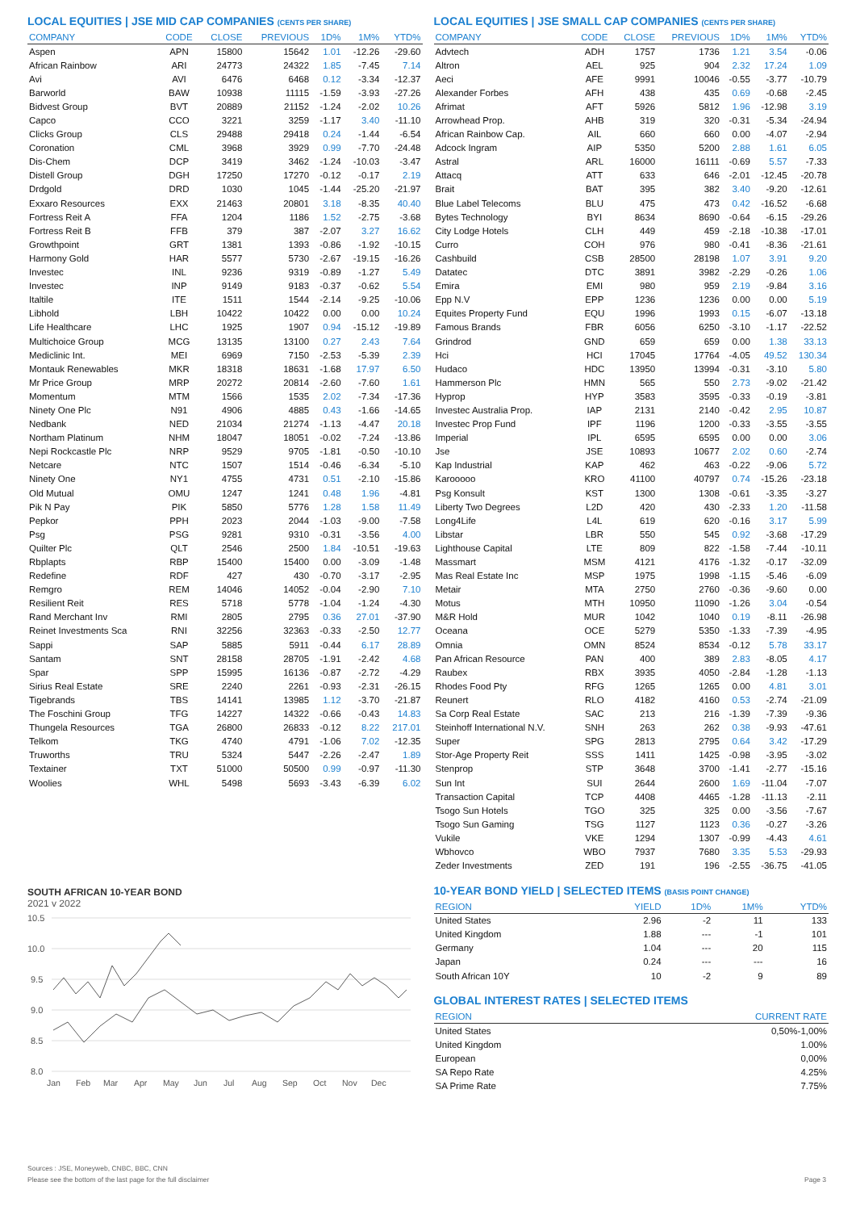LOCAL EQUITIES | JSE MID CAP COMPANIES (CENTS PER SHARE)
| COMPANY | CODE | CLOSE | PREVIOUS | 1D% | 1M% | YTD% |
| --- | --- | --- | --- | --- | --- | --- |
| Aspen | APN | 15800 | 15642 | 1.01 | -12.26 | -29.60 |
| African Rainbow | ARI | 24773 | 24322 | 1.85 | -7.45 | 7.14 |
| Avi | AVI | 6476 | 6468 | 0.12 | -3.34 | -12.37 |
| Barworld | BAW | 10938 | 11115 | -1.59 | -3.93 | -27.26 |
| Bidvest Group | BVT | 20889 | 21152 | -1.24 | -2.02 | 10.26 |
| Capco | CCO | 3221 | 3259 | -1.17 | 3.40 | -11.10 |
| Clicks Group | CLS | 29488 | 29418 | 0.24 | -1.44 | -6.54 |
| Coronation | CML | 3968 | 3929 | 0.99 | -7.70 | -24.48 |
| Dis-Chem | DCP | 3419 | 3462 | -1.24 | -10.03 | -3.47 |
| Distell Group | DGH | 17250 | 17270 | -0.12 | -0.17 | 2.19 |
| Drdgold | DRD | 1030 | 1045 | -1.44 | -25.20 | -21.97 |
| Exxaro Resources | EXX | 21463 | 20801 | 3.18 | -8.35 | 40.40 |
| Fortress Reit A | FFA | 1204 | 1186 | 1.52 | -2.75 | -3.68 |
| Fortress Reit B | FFB | 379 | 387 | -2.07 | 3.27 | 16.62 |
| Growthpoint | GRT | 1381 | 1393 | -0.86 | -1.92 | -10.15 |
| Harmony Gold | HAR | 5577 | 5730 | -2.67 | -19.15 | -16.26 |
| Investec | INL | 9236 | 9319 | -0.89 | -1.27 | 5.49 |
| Investec | INP | 9149 | 9183 | -0.37 | -0.62 | 5.54 |
| Italtile | ITE | 1511 | 1544 | -2.14 | -9.25 | -10.06 |
| Libhold | LBH | 10422 | 10422 | 0.00 | 0.00 | 10.24 |
| Life Healthcare | LHC | 1925 | 1907 | 0.94 | -15.12 | -19.89 |
| Multichoice Group | MCG | 13135 | 13100 | 0.27 | 2.43 | 7.64 |
| Mediclinic Int. | MEI | 6969 | 7150 | -2.53 | -5.39 | 2.39 |
| Montauk Renewables | MKR | 18318 | 18631 | -1.68 | 17.97 | 6.50 |
| Mr Price Group | MRP | 20272 | 20814 | -2.60 | -7.60 | 1.61 |
| Momentum | MTM | 1566 | 1535 | 2.02 | -7.34 | -17.36 |
| Ninety One Plc | N91 | 4906 | 4885 | 0.43 | -1.66 | -14.65 |
| Nedbank | NED | 21034 | 21274 | -1.13 | -4.47 | 20.18 |
| Northam Platinum | NHM | 18047 | 18051 | -0.02 | -7.24 | -13.86 |
| Nepi Rockcastle Plc | NRP | 9529 | 9705 | -1.81 | -0.50 | -10.10 |
| Netcare | NTC | 1507 | 1514 | -0.46 | -6.34 | -5.10 |
| Ninety One | NY1 | 4755 | 4731 | 0.51 | -2.10 | -15.86 |
| Old Mutual | OMU | 1247 | 1241 | 0.48 | 1.96 | -4.81 |
| Pik N Pay | PIK | 5850 | 5776 | 1.28 | 1.58 | 11.49 |
| Pepkor | PPH | 2023 | 2044 | -1.03 | -9.00 | -7.58 |
| Psg | PSG | 9281 | 9310 | -0.31 | -3.56 | 4.00 |
| Quilter Plc | QLT | 2546 | 2500 | 1.84 | -10.51 | -19.63 |
| Rbplapts | RBP | 15400 | 15400 | 0.00 | -3.09 | -1.48 |
| Redefine | RDF | 427 | 430 | -0.70 | -3.17 | -2.95 |
| Remgro | REM | 14046 | 14052 | -0.04 | -2.90 | 7.10 |
| Resilient Reit | RES | 5718 | 5778 | -1.04 | -1.24 | -4.30 |
| Rand Merchant Inv | RMI | 2805 | 2795 | 0.36 | 27.01 | -37.90 |
| Reinet Investments Sca | RNI | 32256 | 32363 | -0.33 | -2.50 | 12.77 |
| Sappi | SAP | 5885 | 5911 | -0.44 | 6.17 | 28.89 |
| Santam | SNT | 28158 | 28705 | -1.91 | -2.42 | 4.68 |
| Spar | SPP | 15995 | 16136 | -0.87 | -2.72 | -4.29 |
| Sirius Real Estate | SRE | 2240 | 2261 | -0.93 | -2.31 | -26.15 |
| Tigebrands | TBS | 14141 | 13985 | 1.12 | -3.70 | -21.87 |
| The Foschini Group | TFG | 14227 | 14322 | -0.66 | -0.43 | 14.83 |
| Thungela Resources | TGA | 26800 | 26833 | -0.12 | 8.22 | 217.01 |
| Telkom | TKG | 4740 | 4791 | -1.06 | 7.02 | -12.35 |
| Truworths | TRU | 5324 | 5447 | -2.26 | -2.47 | 1.89 |
| Textainer | TXT | 51000 | 50500 | 0.99 | -0.97 | -11.30 |
| Woolies | WHL | 5498 | 5693 | -3.43 | -6.39 | 6.02 |
SOUTH AFRICAN 10-YEAR BOND
2021 v 2022
10.5
10.0
9.5
9.0
8.5
8.0
Jan
Feb
Mar
Apr
May
Jun
Jul
Aug
Sep
Oct
Nov
Dec
LOCAL EQUITIES | JSE SMALL CAP COMPANIES (CENTS PER SHARE)
| COMPANY | CODE | CLOSE | PREVIOUS | 1D% | 1M% | YTD% |
| --- | --- | --- | --- | --- | --- | --- |
| Advtech | ADH | 1757 | 1736 | 1.21 | 3.54 | -0.06 |
| Altron | AEL | 925 | 904 | 2.32 | 17.24 | 1.09 |
| Aeci | AFE | 9991 | 10046 | -0.55 | -3.77 | -10.79 |
| Alexander Forbes | AFH | 438 | 435 | 0.69 | -0.68 | -2.45 |
| Afrimat | AFT | 5926 | 5812 | 1.96 | -12.98 | 3.19 |
| Arrowhead Prop. | AHB | 319 | 320 | -0.31 | -5.34 | -24.94 |
| African Rainbow Cap. | AIL | 660 | 660 | 0.00 | -4.07 | -2.94 |
| Adcock Ingram | AIP | 5350 | 5200 | 2.88 | 1.61 | 6.05 |
| Astral | ARL | 16000 | 16111 | -0.69 | 5.57 | -7.33 |
| Attacq | ATT | 633 | 646 | -2.01 | -12.45 | -20.78 |
| Brait | BAT | 395 | 382 | 3.40 | -9.20 | -12.61 |
| Blue Label Telecoms | BLU | 475 | 473 | 0.42 | -16.52 | -6.68 |
| Bytes Technology | BYI | 8634 | 8690 | -0.64 | -6.15 | -29.26 |
| City Lodge Hotels | CLH | 449 | 459 | -2.18 | -10.38 | -17.01 |
| Curro | COH | 976 | 980 | -0.41 | -8.36 | -21.61 |
| Cashbuild | CSB | 28500 | 28198 | 1.07 | 3.91 | 9.20 |
| Datatec | DTC | 3891 | 3982 | -2.29 | -0.26 | 1.06 |
| Emira | EMI | 980 | 959 | 2.19 | -9.84 | 3.16 |
| Epp N.V | EPP | 1236 | 1236 | 0.00 | 0.00 | 5.19 |
| Equites Property Fund | EQU | 1996 | 1993 | 0.15 | -6.07 | -13.18 |
| Famous Brands | FBR | 6056 | 6250 | -3.10 | -1.17 | -22.52 |
| Grindrod | GND | 659 | 659 | 0.00 | 1.38 | 33.13 |
| Hci | HCI | 17045 | 17764 | -4.05 | 49.52 | 130.34 |
| Hudaco | HDC | 13950 | 13994 | -0.31 | -3.10 | 5.80 |
| Hammerson Plc | HMN | 565 | 550 | 2.73 | -9.02 | -21.42 |
| Hyprop | HYP | 3583 | 3595 | -0.33 | -0.19 | -3.81 |
| Investec Australia Prop. | IAP | 2131 | 2140 | -0.42 | 2.95 | 10.87 |
| Investec Prop Fund | IPF | 1196 | 1200 | -0.33 | -3.55 | -3.55 |
| Imperial | IPL | 6595 | 6595 | 0.00 | 0.00 | 3.06 |
| Jse | JSE | 10893 | 10677 | 2.02 | 0.60 | -2.74 |
| Kap Industrial | KAP | 462 | 463 | -0.22 | -9.06 | 5.72 |
| Karooooo | KRO | 41100 | 40797 | 0.74 | -15.26 | -23.18 |
| Psg Konsult | KST | 1300 | 1308 | -0.61 | -3.35 | -3.27 |
| Liberty Two Degrees | L2D | 420 | 430 | -2.33 | 1.20 | -11.58 |
| Long4Life | L4L | 619 | 620 | -0.16 | 3.17 | 5.99 |
| Libstar | LBR | 550 | 545 | 0.92 | -3.68 | -17.29 |
| Lighthouse Capital | LTE | 809 | 822 | -1.58 | -7.44 | -10.11 |
| Massmart | MSM | 4121 | 4176 | -1.32 | -0.17 | -32.09 |
| Mas Real Estate Inc | MSP | 1975 | 1998 | -1.15 | -5.46 | -6.09 |
| Metair | MTA | 2750 | 2760 | -0.36 | -9.60 | 0.00 |
| Motus | MTH | 10950 | 11090 | -1.26 | 3.04 | -0.54 |
| M&R Hold | MUR | 1042 | 1040 | 0.19 | -8.11 | -26.98 |
| Oceana | OCE | 5279 | 5350 | -1.33 | -7.39 | -4.95 |
| Omnia | OMN | 8524 | 8534 | -0.12 | 5.78 | 33.17 |
| Pan African Resource | PAN | 400 | 389 | 2.83 | -8.05 | 4.17 |
| Raubex | RBX | 3935 | 4050 | -2.84 | -1.28 | -1.13 |
| Rhodes Food Pty | RFG | 1265 | 1265 | 0.00 | 4.81 | 3.01 |
| Reunert | RLO | 4182 | 4160 | 0.53 | -2.74 | -21.09 |
| Sa Corp Real Estate | SAC | 213 | 216 | -1.39 | -7.39 | -9.36 |
| Steinhoff International N.V. | SNH | 263 | 262 | 0.38 | -9.93 | -47.61 |
| Super | SPG | 2813 | 2795 | 0.64 | 3.42 | -17.29 |
| Stor-Age Property Reit | SSS | 1411 | 1425 | -0.98 | -3.95 | -3.02 |
| Stenprop | STP | 3648 | 3700 | -1.41 | -2.77 | -15.16 |
| Sun Int | SUI | 2644 | 2600 | 1.69 | -11.04 | -7.07 |
| Transaction Capital | TCP | 4408 | 4465 | -1.28 | -11.13 | -2.11 |
| Tsogo Sun Hotels | TGO | 325 | 325 | 0.00 | -3.56 | -7.67 |
| Tsogo Sun Gaming | TSG | 1127 | 1123 | 0.36 | -0.27 | -3.26 |
| Vukile | VKE | 1294 | 1307 | -0.99 | -4.43 | 4.61 |
| Wbhovco | WBO | 7937 | 7680 | 3.35 | 5.53 | -29.93 |
| Zeder Investments | ZED | 191 | 196 | -2.55 | -36.75 | -41.05 |
10-YEAR BOND YIELD | SELECTED ITEMS (BASIS POINT CHANGE)
| REGION | YIELD | 1D% | 1M% | YTD% |
| --- | --- | --- | --- | --- |
| United States | 2.96 | -2 | 11 | 133 |
| United Kingdom | 1.88 | --- | -1 | 101 |
| Germany | 1.04 | --- | 20 | 115 |
| Japan | 0.24 | --- | --- | 16 |
| South African 10Y | 10 | -2 | 9 | 89 |
GLOBAL INTEREST RATES | SELECTED ITEMS
| REGION | CURRENT RATE |
| --- | --- |
| United States | 0,50%-1,00% |
| United Kingdom | 1.00% |
| European | 0,00% |
| SA Repo Rate | 4.25% |
| SA Prime Rate | 7.75% |
Sources : JSE, Moneyweb, CNBC, BBC, CNN
Please see the bottom of the last page for the full disclaimer Page 3